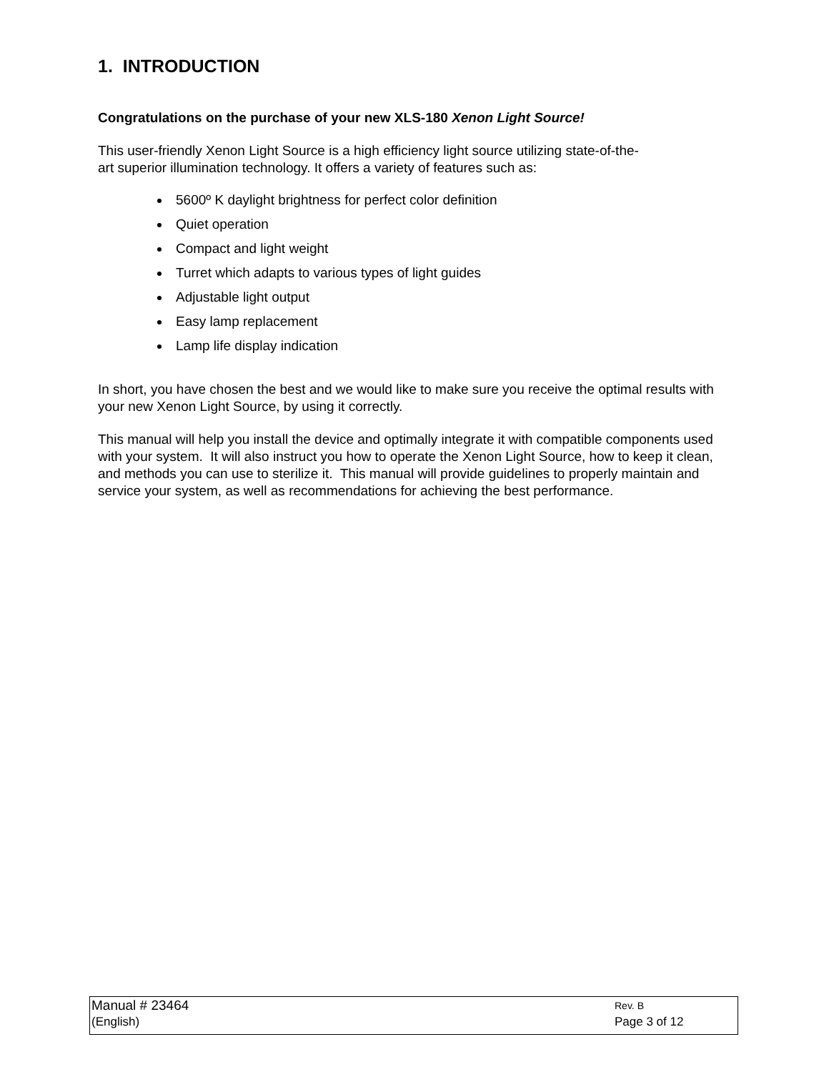1. INTRODUCTION
Congratulations on the purchase of your new XLS-180 Xenon Light Source!
This user-friendly Xenon Light Source is a high efficiency light source utilizing state-of-the-
art superior illumination technology. It offers a variety of features such as:
5600º K daylight brightness for perfect color definition
Quiet operation
Compact and light weight
Turret which adapts to various types of light guides
Adjustable light output
Easy lamp replacement
Lamp life display indication
In short, you have chosen the best and we would like to make sure you receive the optimal results with your new Xenon Light Source, by using it correctly.
This manual will help you install the device and optimally integrate it with compatible components used with your system. It will also instruct you how to operate the Xenon Light Source, how to keep it clean, and methods you can use to sterilize it. This manual will provide guidelines to properly maintain and service your system, as well as recommendations for achieving the best performance.
| Manual # 23464 | Rev. B |
| (English) | Page 3 of 12 |